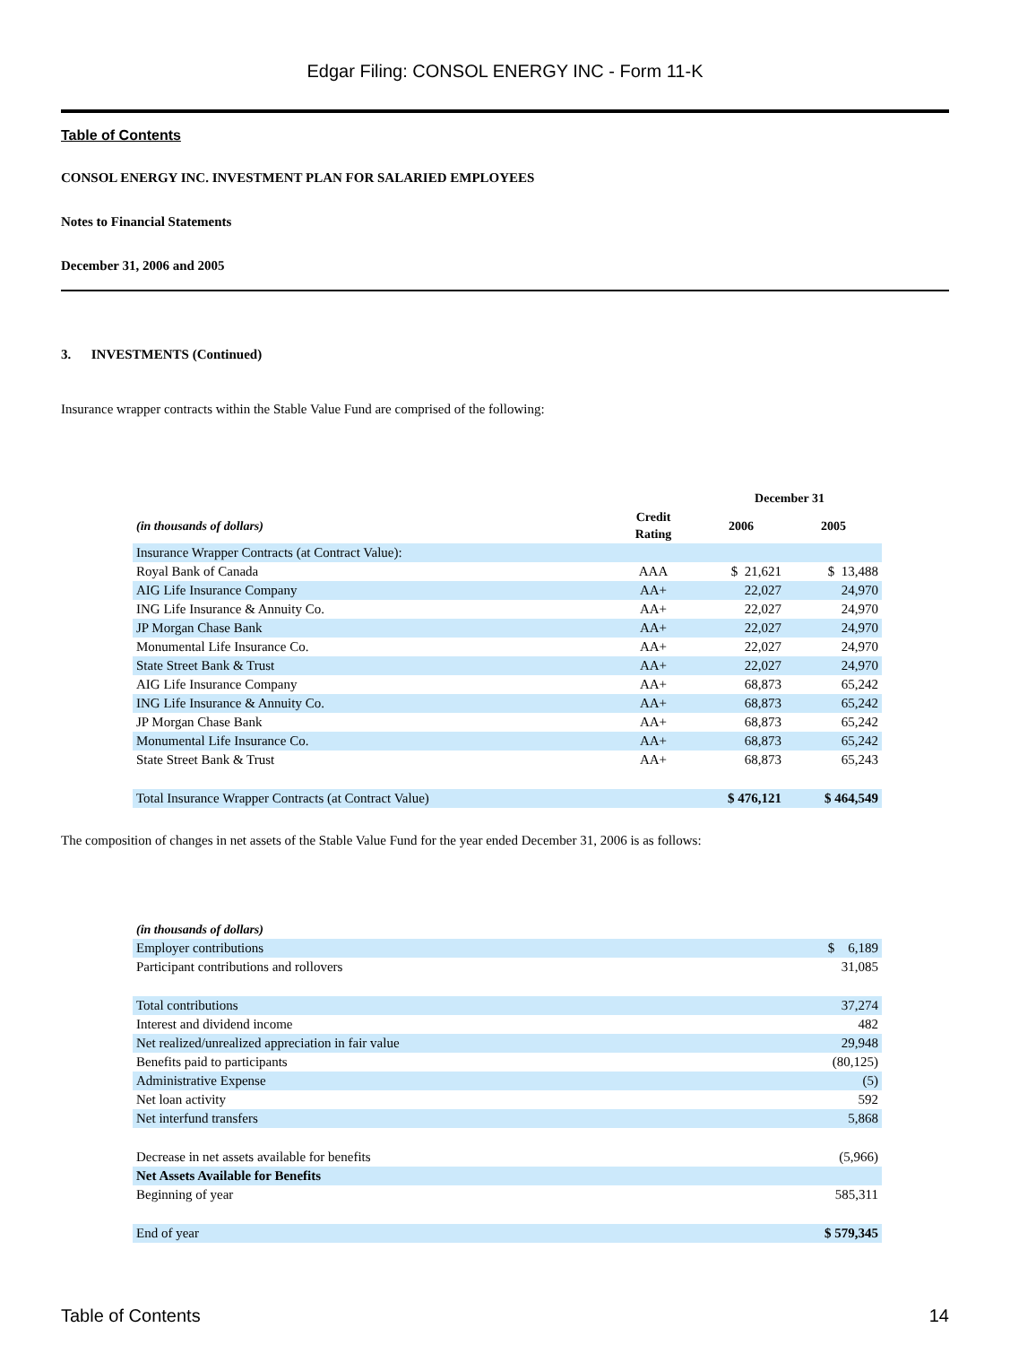Edgar Filing: CONSOL ENERGY INC - Form 11-K
Table of Contents
CONSOL ENERGY INC. INVESTMENT PLAN FOR SALARIED EMPLOYEES
Notes to Financial Statements
December 31, 2006 and 2005
3. INVESTMENTS (Continued)
Insurance wrapper contracts within the Stable Value Fund are comprised of the following:
| | | December 31 | |
| --- | --- | --- | --- |
| (in thousands of dollars) | Credit Rating | 2006 | 2005 |
| Insurance Wrapper Contracts (at Contract Value): | | | |
| Royal Bank of Canada | AAA | $ 21,621 | $ 13,488 |
| AIG Life Insurance Company | AA+ | 22,027 | 24,970 |
| ING Life Insurance & Annuity Co. | AA+ | 22,027 | 24,970 |
| JP Morgan Chase Bank | AA+ | 22,027 | 24,970 |
| Monumental Life Insurance Co. | AA+ | 22,027 | 24,970 |
| State Street Bank & Trust | AA+ | 22,027 | 24,970 |
| AIG Life Insurance Company | AA+ | 68,873 | 65,242 |
| ING Life Insurance & Annuity Co. | AA+ | 68,873 | 65,242 |
| JP Morgan Chase Bank | AA+ | 68,873 | 65,242 |
| Monumental Life Insurance Co. | AA+ | 68,873 | 65,242 |
| State Street Bank & Trust | AA+ | 68,873 | 65,243 |
| Total Insurance Wrapper Contracts (at Contract Value) | | $ 476,121 | $ 464,549 |
The composition of changes in net assets of the Stable Value Fund for the year ended December 31, 2006 is as follows:
| (in thousands of dollars) | |
| --- | --- |
| Employer contributions | $ 6,189 |
| Participant contributions and rollovers | 31,085 |
| Total contributions | 37,274 |
| Interest and dividend income | 482 |
| Net realized/unrealized appreciation in fair value | 29,948 |
| Benefits paid to participants | (80,125) |
| Administrative Expense | (5) |
| Net loan activity | 592 |
| Net interfund transfers | 5,868 |
| Decrease in net assets available for benefits | (5,966) |
| Net Assets Available for Benefits | |
| Beginning of year | 585,311 |
| End of year | $ 579,345 |
Table of Contents 14